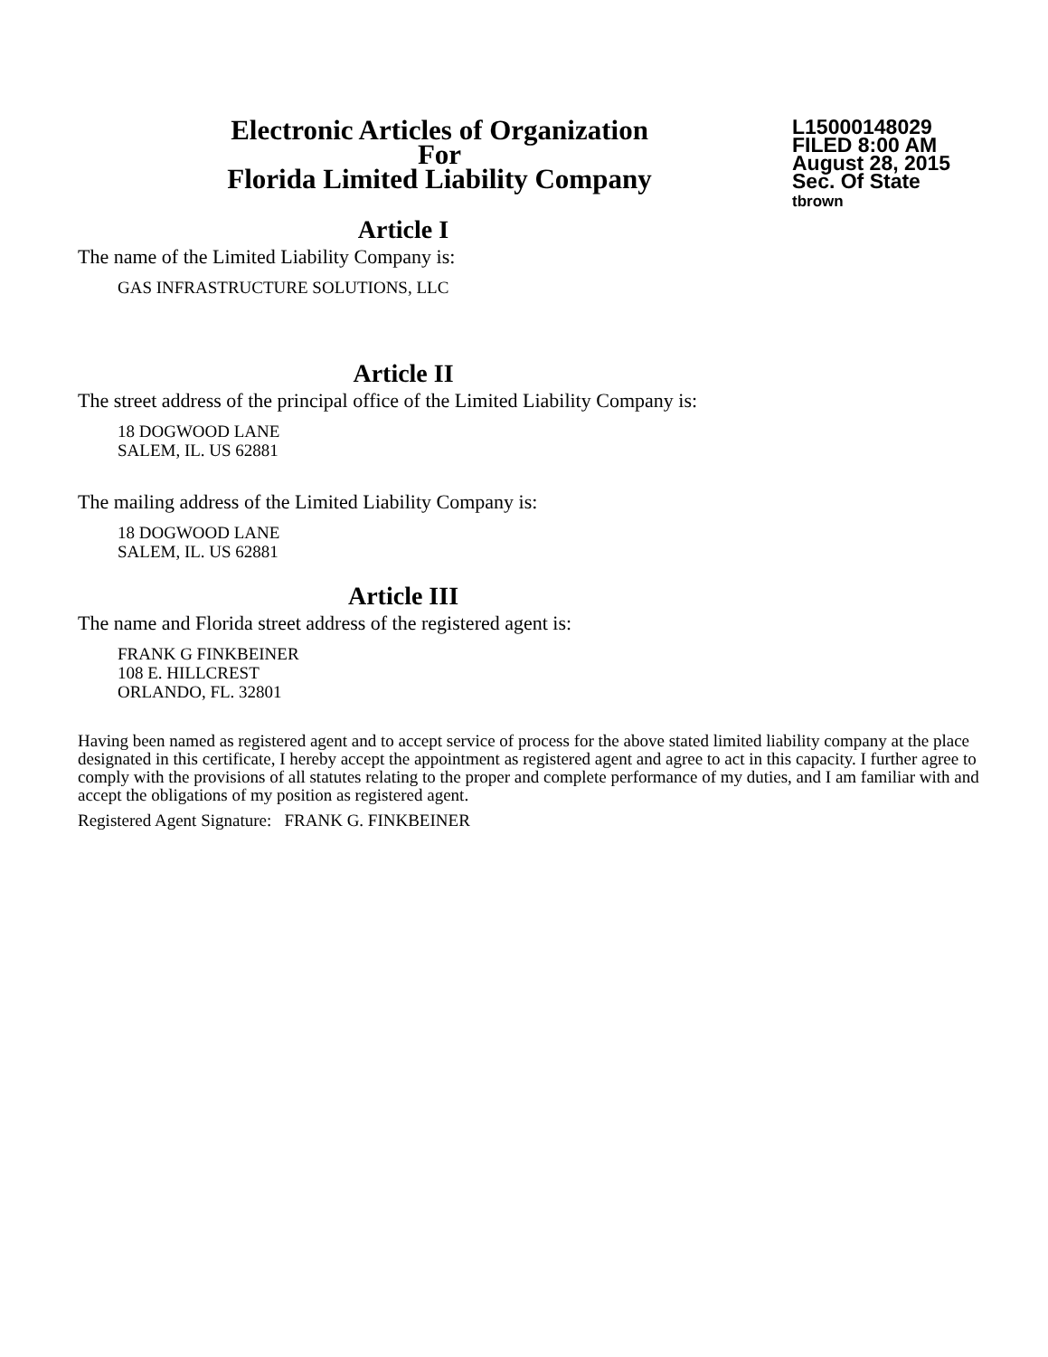Electronic Articles of Organization
For
Florida Limited Liability Company
L15000148029
FILED 8:00 AM
August 28, 2015
Sec. Of State
tbrown
Article I
The name of the Limited Liability Company is:
GAS INFRASTRUCTURE SOLUTIONS, LLC
Article II
The street address of the principal office of the Limited Liability Company is:
18 DOGWOOD LANE
SALEM, IL. US 62881
The mailing address of the Limited Liability Company is:
18 DOGWOOD LANE
SALEM, IL. US 62881
Article III
The name and Florida street address of the registered agent is:
FRANK G FINKBEINER
108 E. HILLCREST
ORLANDO, FL. 32801
Having been named as registered agent and to accept service of process for the above stated limited liability company at the place designated in this certificate, I hereby accept the appointment as registered agent and agree to act in this capacity. I further agree to comply with the provisions of all statutes relating to the proper and complete performance of my duties, and I am familiar with and accept the obligations of my position as registered agent.
Registered Agent Signature: FRANK G. FINKBEINER